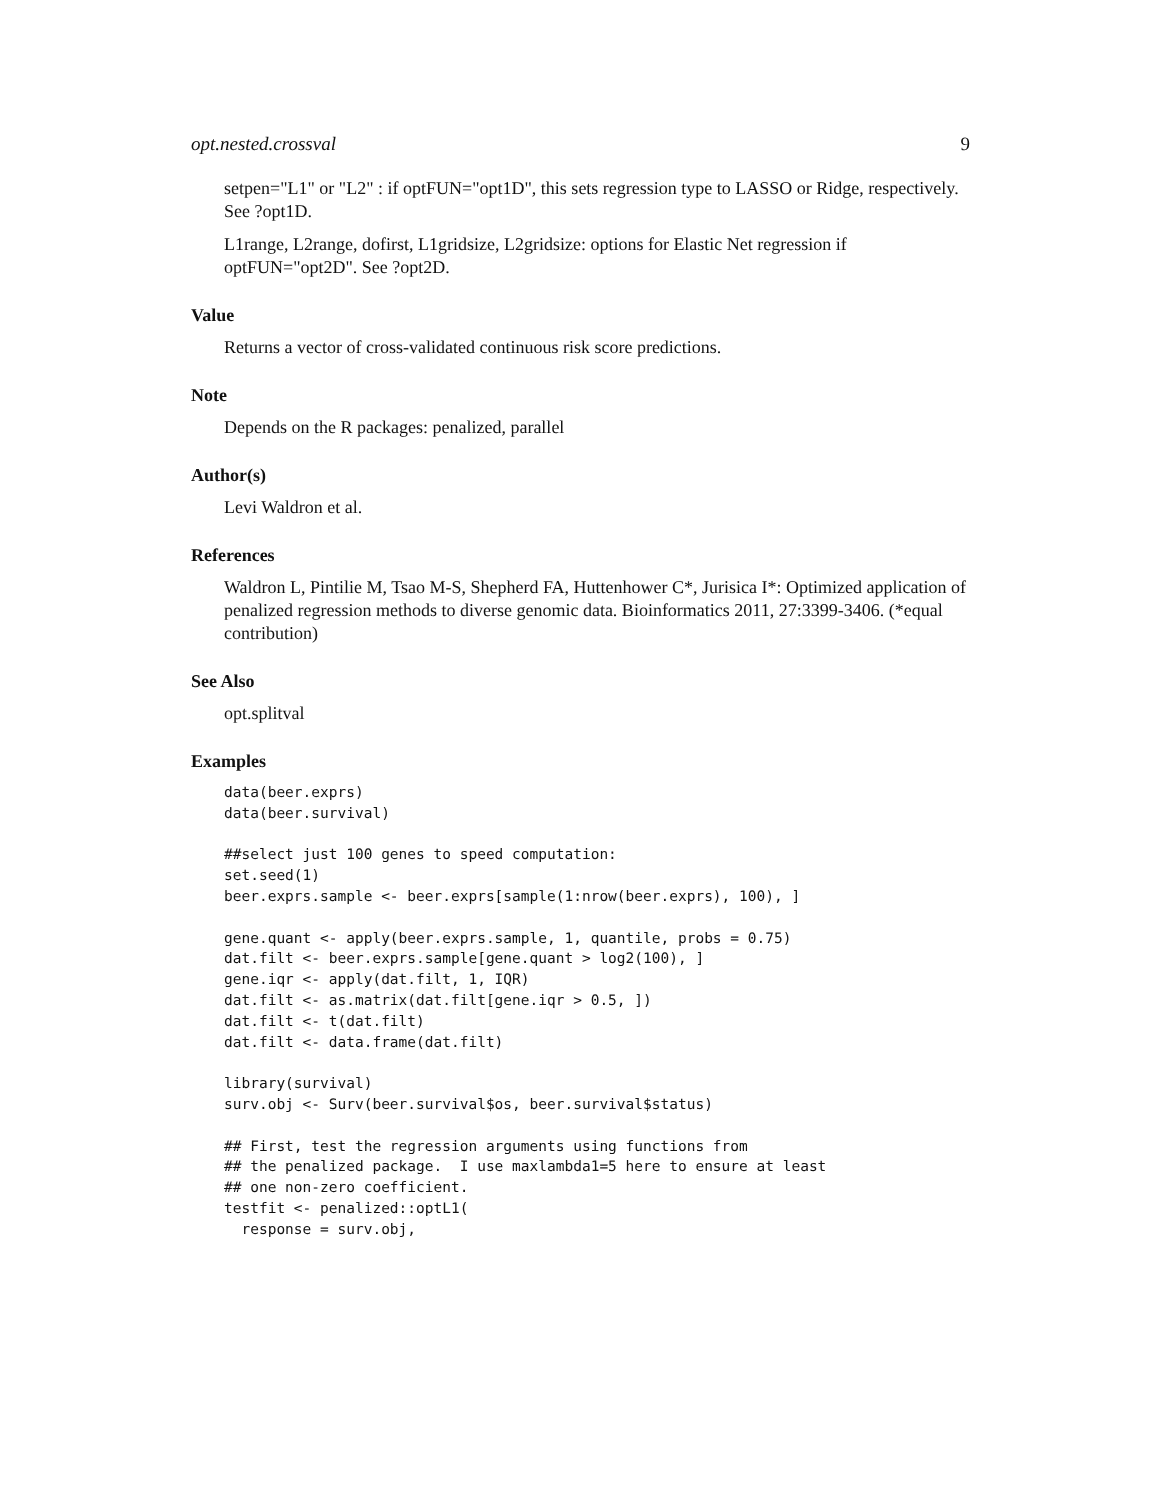opt.nested.crossval 9
setpen="L1" or "L2" : if optFUN="opt1D", this sets regression type to LASSO or Ridge, respectively. See ?opt1D.
L1range, L2range, dofirst, L1gridsize, L2gridsize: options for Elastic Net regression if optFUN="opt2D". See ?opt2D.
Value
Returns a vector of cross-validated continuous risk score predictions.
Note
Depends on the R packages: penalized, parallel
Author(s)
Levi Waldron et al.
References
Waldron L, Pintilie M, Tsao M-S, Shepherd FA, Huttenhower C*, Jurisica I*: Optimized application of penalized regression methods to diverse genomic data. Bioinformatics 2011, 27:3399-3406. (*equal contribution)
See Also
opt.splitval
Examples
data(beer.exprs)
data(beer.survival)

##select just 100 genes to speed computation:
set.seed(1)
beer.exprs.sample <- beer.exprs[sample(1:nrow(beer.exprs), 100), ]

gene.quant <- apply(beer.exprs.sample, 1, quantile, probs = 0.75)
dat.filt <- beer.exprs.sample[gene.quant > log2(100), ]
gene.iqr <- apply(dat.filt, 1, IQR)
dat.filt <- as.matrix(dat.filt[gene.iqr > 0.5, ])
dat.filt <- t(dat.filt)
dat.filt <- data.frame(dat.filt)

library(survival)
surv.obj <- Surv(beer.survival$os, beer.survival$status)

## First, test the regression arguments using functions from
## the penalized package.  I use maxlambda1=5 here to ensure at least
## one non-zero coefficient.
testfit <- penalized::optL1(
  response = surv.obj,